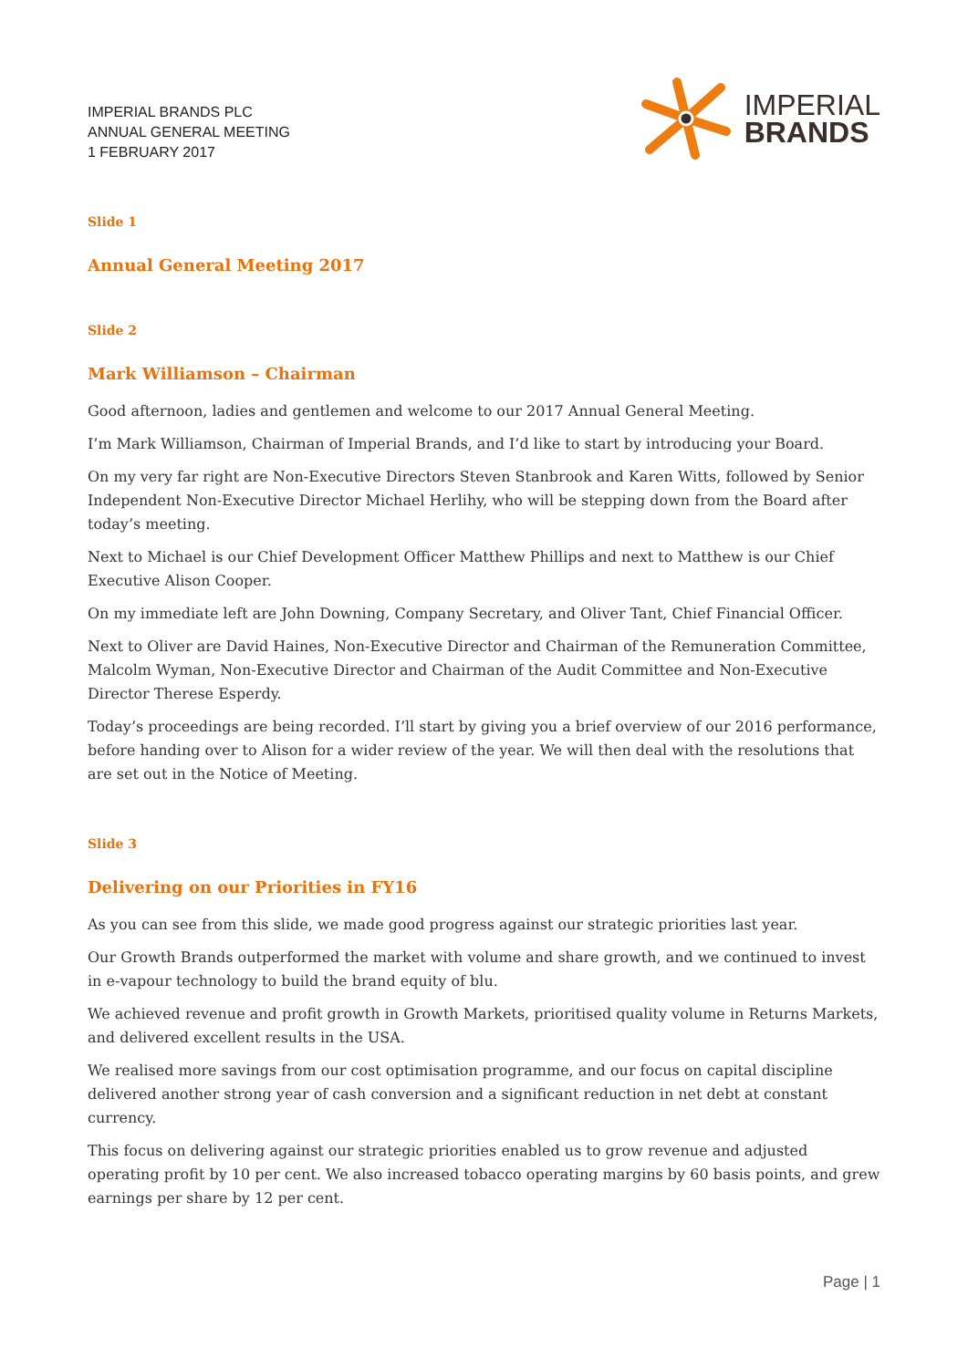IMPERIAL BRANDS PLC
ANNUAL GENERAL MEETING
1 FEBRUARY 2017
IMPERIAL
BRANDS
Slide 1
Annual General Meeting 2017
Slide 2
Mark Williamson – Chairman
Good afternoon, ladies and gentlemen and welcome to our 2017 Annual General Meeting.
I’m Mark Williamson, Chairman of Imperial Brands, and I’d like to start by introducing your Board.
On my very far right are Non-Executive Directors Steven Stanbrook and Karen Witts, followed by Senior Independent Non-Executive Director Michael Herlihy, who will be stepping down from the Board after today’s meeting.
Next to Michael is our Chief Development Officer Matthew Phillips and next to Matthew is our Chief Executive Alison Cooper.
On my immediate left are John Downing, Company Secretary, and Oliver Tant, Chief Financial Officer.
Next to Oliver are David Haines, Non-Executive Director and Chairman of the Remuneration Committee, Malcolm Wyman, Non-Executive Director and Chairman of the Audit Committee and Non-Executive Director Therese Esperdy.
Today’s proceedings are being recorded. I’ll start by giving you a brief overview of our 2016 performance, before handing over to Alison for a wider review of the year. We will then deal with the resolutions that are set out in the Notice of Meeting.
Slide 3
Delivering on our Priorities in FY16
As you can see from this slide, we made good progress against our strategic priorities last year.
Our Growth Brands outperformed the market with volume and share growth, and we continued to invest in e-vapour technology to build the brand equity of blu.
We achieved revenue and profit growth in Growth Markets, prioritised quality volume in Returns Markets, and delivered excellent results in the USA.
We realised more savings from our cost optimisation programme, and our focus on capital discipline delivered another strong year of cash conversion and a significant reduction in net debt at constant currency.
This focus on delivering against our strategic priorities enabled us to grow revenue and adjusted operating profit by 10 per cent. We also increased tobacco operating margins by 60 basis points, and grew earnings per share by 12 per cent.
Page | 1